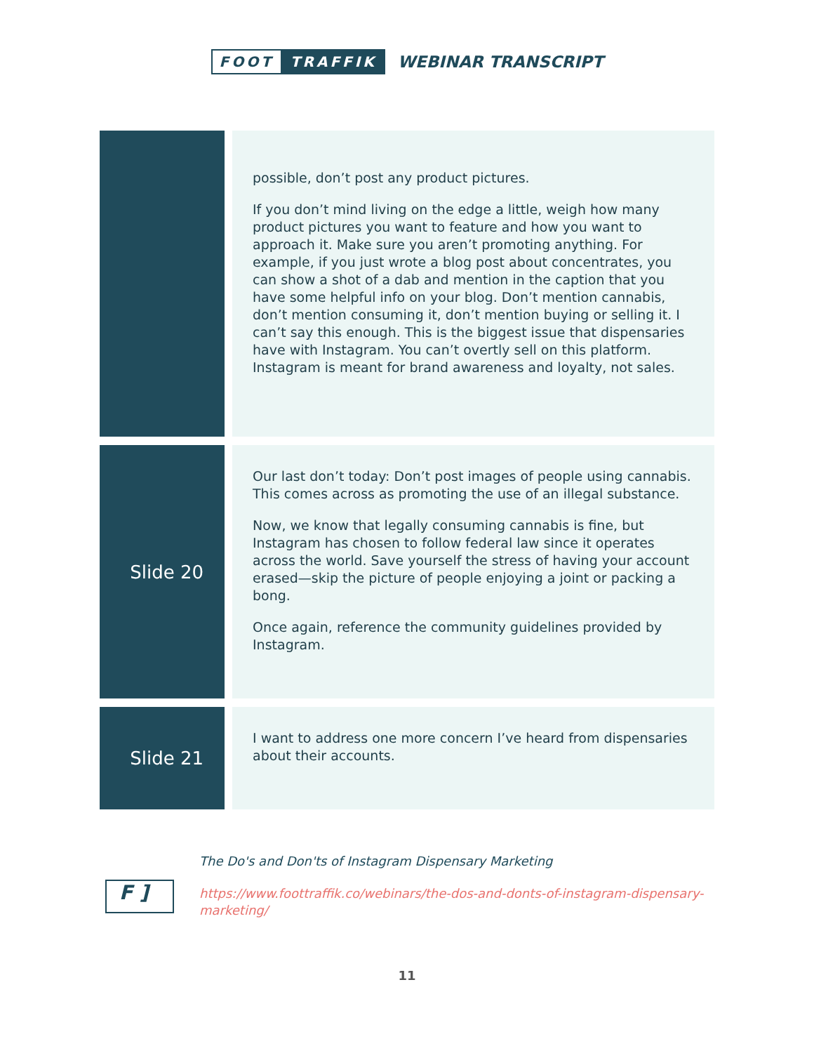FOOT TRAFFIK
WEBINAR TRANSCRIPT
| | possible, don’t post any product pictures. If you don’t mind living on the edge a little, weigh how many product pictures you want to feature and how you want to approach it. Make sure you aren’t promoting anything. For example, if you just wrote a blog post about concentrates, you can show a shot of a dab and mention in the caption that you have some helpful info on your blog. Don’t mention cannabis, don’t mention consuming it, don’t mention buying or selling it. I can’t say this enough. This is the biggest issue that dispensaries have with Instagram. You can’t overtly sell on this platform. Instagram is meant for brand awareness and loyalty, not sales. |
| Slide 20 | Our last don’t today: Don’t post images of people using cannabis. This comes across as promoting the use of an illegal substance. Now, we know that legally consuming cannabis is fine, but Instagram has chosen to follow federal law since it operates across the world. Save yourself the stress of having your account erased—skip the picture of people enjoying a joint or packing a bong. Once again, reference the community guidelines provided by Instagram. |
| Slide 21 | I want to address one more concern I’ve heard from dispensaries about their accounts. |
F ]
The Do's and Don'ts of Instagram Dispensary Marketing
https://www.foottraffik.co/webinars/the-dos-and-donts-of-instagram-dispensary-marketing/
11